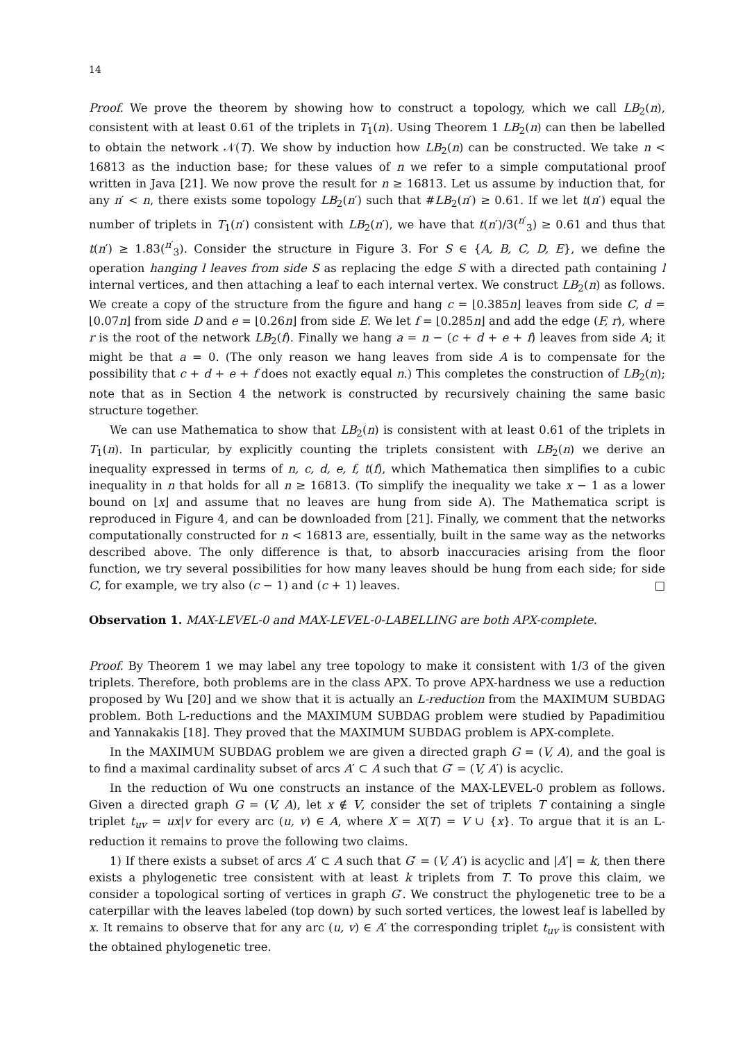14
Proof. We prove the theorem by showing how to construct a topology, which we call LB<sub>2</sub>(n), consistent with at least 0.61 of the triplets in T<sub>1</sub>(n). Using Theorem 1 LB<sub>2</sub>(n) can then be labelled to obtain the network 𝒩(T). We show by induction how LB<sub>2</sub>(n) can be constructed. We take n < 16813 as the induction base; for these values of n we refer to a simple computational proof written in Java [21]. We now prove the result for n ≥ 16813. Let us assume by induction that, for any n′ < n, there exists some topology LB<sub>2</sub>(n′) such that #LB<sub>2</sub>(n′) ≥ 0.61. If we let t(n′) equal the number of triplets in T<sub>1</sub>(n′) consistent with LB<sub>2</sub>(n′), we have that t(n′)/3(<sup>n′</sup><sub>3</sub>) ≥ 0.61 and thus that t(n′) ≥ 1.83(<sup>n′</sup><sub>3</sub>). Consider the structure in Figure 3. For S ∈ {A, B, C, D, E}, we define the operation hanging l leaves from side S as replacing the edge S with a directed path containing l internal vertices, and then attaching a leaf to each internal vertex. We construct LB<sub>2</sub>(n) as follows. We create a copy of the structure from the figure and hang c = ⌊0.385n⌋ leaves from side C, d = ⌊0.07n⌋ from side D and e = ⌊0.26n⌋ from side E. We let f = ⌊0.285n⌋ and add the edge (F, r), where r is the root of the network LB<sub>2</sub>(f). Finally we hang a = n − (c + d + e + f) leaves from side A; it might be that a = 0. (The only reason we hang leaves from side A is to compensate for the possibility that c + d + e + f does not exactly equal n.) This completes the construction of LB<sub>2</sub>(n); note that as in Section 4 the network is constructed by recursively chaining the same basic structure together.
We can use Mathematica to show that LB<sub>2</sub>(n) is consistent with at least 0.61 of the triplets in T<sub>1</sub>(n). In particular, by explicitly counting the triplets consistent with LB<sub>2</sub>(n) we derive an inequality expressed in terms of n, c, d, e, f, t(f), which Mathematica then simplifies to a cubic inequality in n that holds for all n ≥ 16813. (To simplify the inequality we take x − 1 as a lower bound on ⌊x⌋ and assume that no leaves are hung from side A). The Mathematica script is reproduced in Figure 4, and can be downloaded from [21]. Finally, we comment that the networks computationally constructed for n < 16813 are, essentially, built in the same way as the networks described above. The only difference is that, to absorb inaccuracies arising from the floor function, we try several possibilities for how many leaves should be hung from each side; for side C, for example, we try also (c − 1) and (c + 1) leaves. □
Observation 1. MAX-LEVEL-0 and MAX-LEVEL-0-LABELLING are both APX-complete.
Proof. By Theorem 1 we may label any tree topology to make it consistent with 1/3 of the given triplets. Therefore, both problems are in the class APX. To prove APX-hardness we use a reduction proposed by Wu [20] and we show that it is actually an L-reduction from the MAXIMUM SUBDAG problem. Both L-reductions and the MAXIMUM SUBDAG problem were studied by Papadimitiou and Yannakakis [18]. They proved that the MAXIMUM SUBDAG problem is APX-complete.
In the MAXIMUM SUBDAG problem we are given a directed graph G = (V, A), and the goal is to find a maximal cardinality subset of arcs A′ ⊂ A such that G′ = (V, A′) is acyclic.
In the reduction of Wu one constructs an instance of the MAX-LEVEL-0 problem as follows. Given a directed graph G = (V, A), let x ∉ V, consider the set of triplets T containing a single triplet t<sub>uv</sub> = ux|v for every arc (u, v) ∈ A, where X = X(T) = V ∪ {x}. To argue that it is an L-reduction it remains to prove the following two claims.
1) If there exists a subset of arcs A′ ⊂ A such that G′ = (V, A′) is acyclic and |A′| = k, then there exists a phylogenetic tree consistent with at least k triplets from T. To prove this claim, we consider a topological sorting of vertices in graph G′. We construct the phylogenetic tree to be a caterpillar with the leaves labeled (top down) by such sorted vertices, the lowest leaf is labelled by x. It remains to observe that for any arc (u, v) ∈ A′ the corresponding triplet t<sub>uv</sub> is consistent with the obtained phylogenetic tree.